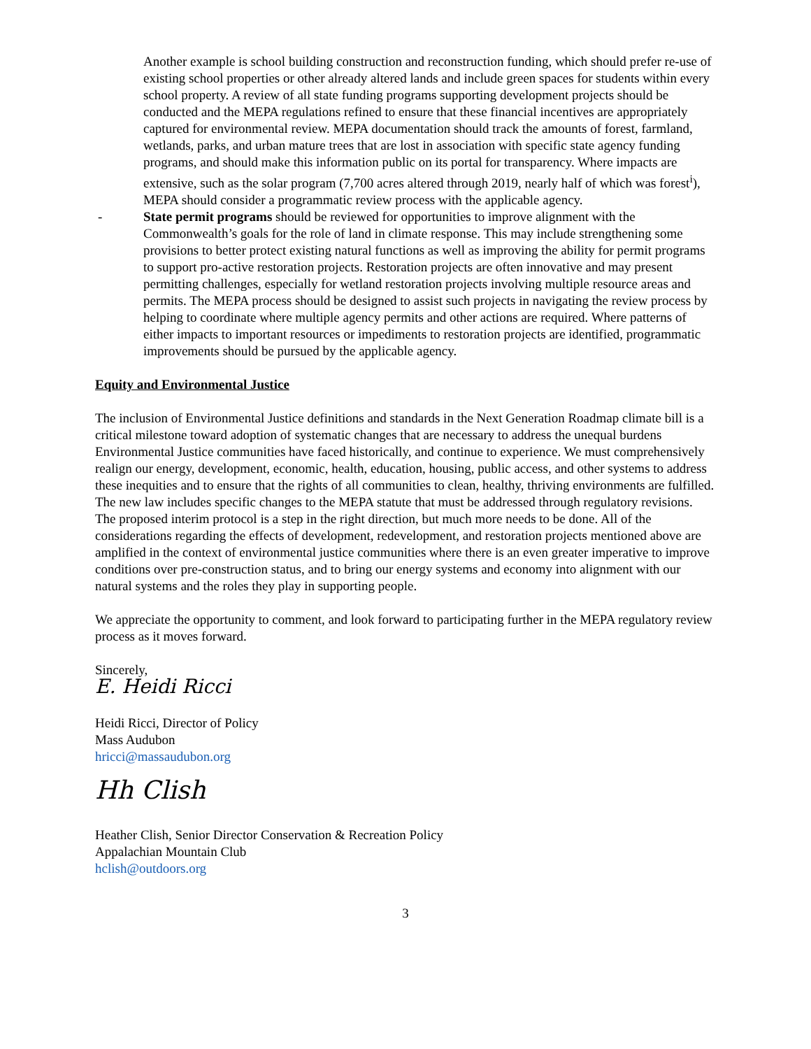Another example is school building construction and reconstruction funding, which should prefer re-use of existing school properties or other already altered lands and include green spaces for students within every school property. A review of all state funding programs supporting development projects should be conducted and the MEPA regulations refined to ensure that these financial incentives are appropriately captured for environmental review. MEPA documentation should track the amounts of forest, farmland, wetlands, parks, and urban mature trees that are lost in association with specific state agency funding programs, and should make this information public on its portal for transparency. Where impacts are extensive, such as the solar program (7,700 acres altered through 2019, nearly half of which was forest<sup>i</sup>), MEPA should consider a programmatic review process with the applicable agency.
- State permit programs should be reviewed for opportunities to improve alignment with the Commonwealth’s goals for the role of land in climate response. This may include strengthening some provisions to better protect existing natural functions as well as improving the ability for permit programs to support pro-active restoration projects. Restoration projects are often innovative and may present permitting challenges, especially for wetland restoration projects involving multiple resource areas and permits. The MEPA process should be designed to assist such projects in navigating the review process by helping to coordinate where multiple agency permits and other actions are required. Where patterns of either impacts to important resources or impediments to restoration projects are identified, programmatic improvements should be pursued by the applicable agency.
Equity and Environmental Justice
The inclusion of Environmental Justice definitions and standards in the Next Generation Roadmap climate bill is a critical milestone toward adoption of systematic changes that are necessary to address the unequal burdens Environmental Justice communities have faced historically, and continue to experience. We must comprehensively realign our energy, development, economic, health, education, housing, public access, and other systems to address these inequities and to ensure that the rights of all communities to clean, healthy, thriving environments are fulfilled. The new law includes specific changes to the MEPA statute that must be addressed through regulatory revisions. The proposed interim protocol is a step in the right direction, but much more needs to be done. All of the considerations regarding the effects of development, redevelopment, and restoration projects mentioned above are amplified in the context of environmental justice communities where there is an even greater imperative to improve conditions over pre-construction status, and to bring our energy systems and economy into alignment with our natural systems and the roles they play in supporting people.
We appreciate the opportunity to comment, and look forward to participating further in the MEPA regulatory review process as it moves forward.
Sincerely,
E. Heidi Ricci
Heidi Ricci, Director of Policy
Mass Audubon
hricci@massaudubon.org
Hh Clish
Heather Clish, Senior Director Conservation & Recreation Policy
Appalachian Mountain Club
hclish@outdoors.org
3